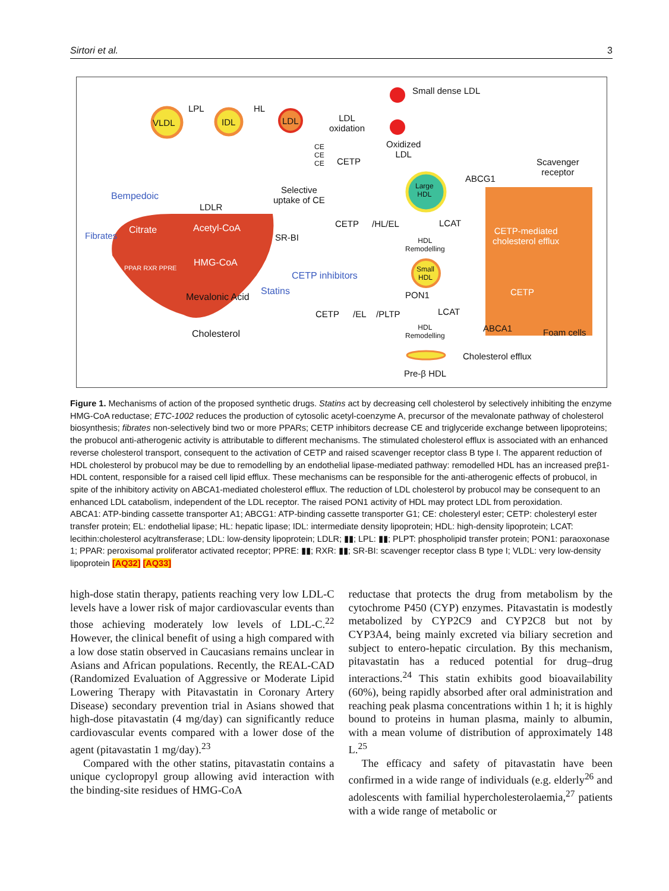Sirtori et al. 3
Small dense LDL
VLDL
LPL
IDL
HL
LDL
LDL
oxidation
Oxidized
LDL
Scavenger
receptor
CE
CE
CE
CETP
ABCG1
Large
HDL
Bempedoic
Selective
uptake of CE
LDLR
Fibrates Citrate Acetyl-CoA
SR-BI
CETP /HL/EL LCAT
CETP-mediated
cholesterol efflux
HDL
Remodelling
PPAR RXR PPRE HMG-CoA
CETP inhibitors
Small
HDL
Statins
Mevalonic Acid PON1 CETP
CETP /EL /PLTP LCAT
ABCA1 Foam cells
HDL
Remodelling
Cholesterol
Cholesterol efflux
Pre-β HDL
Figure 1. Mechanisms of action of the proposed synthetic drugs. Statins act by decreasing cell cholesterol by selectively inhibiting the enzyme HMG-CoA reductase; ETC-1002 reduces the production of cytosolic acetyl-coenzyme A, precursor of the mevalonate pathway of cholesterol biosynthesis; fibrates non-selectively bind two or more PPARs; CETP inhibitors decrease CE and triglyceride exchange between lipoproteins; the probucol anti-atherogenic activity is attributable to different mechanisms. The stimulated cholesterol efflux is associated with an enhanced reverse cholesterol transport, consequent to the activation of CETP and raised scavenger receptor class B type I. The apparent reduction of HDL cholesterol by probucol may be due to remodelling by an endothelial lipase-mediated pathway: remodelled HDL has an increased preβ1-HDL content, responsible for a raised cell lipid efflux. These mechanisms can be responsible for the anti-atherogenic effects of probucol, in spite of the inhibitory activity on ABCA1-mediated cholesterol efflux. The reduction of LDL cholesterol by probucol may be consequent to an enhanced LDL catabolism, independent of the LDL receptor. The raised PON1 activity of HDL may protect LDL from peroxidation.
ABCA1: ATP-binding cassette transporter A1; ABCG1: ATP-binding cassette transporter G1; CE: cholesteryl ester; CETP: cholesteryl ester transfer protein; EL: endothelial lipase; HL: hepatic lipase; IDL: intermediate density lipoprotein; HDL: high-density lipoprotein; LCAT: lecithin:cholesterol acyltransferase; LDL: low-density lipoprotein; LDLR; ▮▮; LPL: ▮▮; PLPT: phospholipid transfer protein; PON1: paraoxonase 1; PPAR: peroxisomal proliferator activated receptor; PPRE: ▮▮; RXR: ▮▮; SR-BI: scavenger receptor class B type I; VLDL: very low-density lipoprotein [AQ32] [AQ33]
high-dose statin therapy, patients reaching very low LDL-C levels have a lower risk of major cardiovascular events than those achieving moderately low levels of LDL-C.<sup>22</sup> However, the clinical benefit of using a high compared with a low dose statin observed in Caucasians remains unclear in Asians and African populations. Recently, the REAL-CAD (Randomized Evaluation of Aggressive or Moderate Lipid Lowering Therapy with Pitavastatin in Coronary Artery Disease) secondary prevention trial in Asians showed that high-dose pitavastatin (4 mg/day) can significantly reduce cardiovascular events compared with a lower dose of the agent (pitavastatin 1 mg/day).<sup>23</sup>
Compared with the other statins, pitavastatin contains a unique cyclopropyl group allowing avid interaction with the binding-site residues of HMG-CoA
reductase that protects the drug from metabolism by the cytochrome P450 (CYP) enzymes. Pitavastatin is modestly metabolized by CYP2C9 and CYP2C8 but not by CYP3A4, being mainly excreted via biliary secretion and subject to entero-hepatic circulation. By this mechanism, pitavastatin has a reduced potential for drug–drug interactions.<sup>24</sup> This statin exhibits good bioavailability (60%), being rapidly absorbed after oral administration and reaching peak plasma concentrations within 1 h; it is highly bound to proteins in human plasma, mainly to albumin, with a mean volume of distribution of approximately 148 L.<sup>25</sup>
The efficacy and safety of pitavastatin have been confirmed in a wide range of individuals (e.g. elderly<sup>26</sup> and adolescents with familial hypercholesterolaemia,<sup>27</sup> patients with a wide range of metabolic or